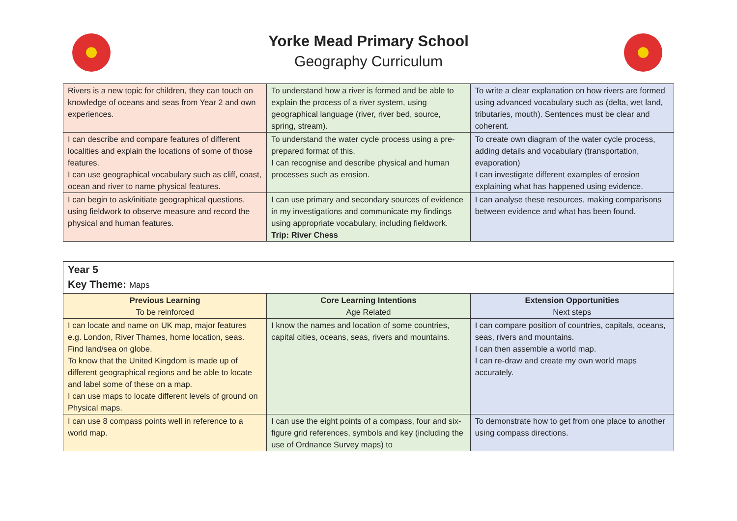Yorke Mead Primary School
Geography Curriculum
| Rivers is a new topic for children, they can touch on knowledge of oceans and seas from Year 2 and own experiences. | To understand how a river is formed and be able to explain the process of a river system, using geographical language (river, river bed, source, spring, stream). | To write a clear explanation on how rivers are formed using advanced vocabulary such as (delta, wet land, tributaries, mouth). Sentences must be clear and coherent. |
| I can describe and compare features of different localities and explain the locations of some of those features. I can use geographical vocabulary such as cliff, coast, ocean and river to name physical features. | To understand the water cycle process using a pre-prepared format of this. I can recognise and describe physical and human processes such as erosion. | To create own diagram of the water cycle process, adding details and vocabulary (transportation, evaporation) I can investigate different examples of erosion explaining what has happened using evidence. |
| I can begin to ask/initiate geographical questions, using fieldwork to observe measure and record the physical and human features. | I can use primary and secondary sources of evidence in my investigations and communicate my findings using appropriate vocabulary, including fieldwork. Trip: River Chess | I can analyse these resources, making comparisons between evidence and what has been found. |
| Year 5 Key Theme: Maps | | |
| Previous Learning To be reinforced | Core Learning Intentions Age Related | Extension Opportunities Next steps |
| I can locate and name on UK map, major features e.g. London, River Thames, home location, seas. Find land/sea on globe. To know that the United Kingdom is made up of different geographical regions and be able to locate and label some of these on a map. I can use maps to locate different levels of ground on Physical maps. | I know the names and location of some countries, capital cities, oceans, seas, rivers and mountains. | I can compare position of countries, capitals, oceans, seas, rivers and mountains. I can then assemble a world map. I can re-draw and create my own world maps accurately. |
| I can use 8 compass points well in reference to a world map. | I can use the eight points of a compass, four and six-figure grid references, symbols and key (including the use of Ordnance Survey maps) to | To demonstrate how to get from one place to another using compass directions. |